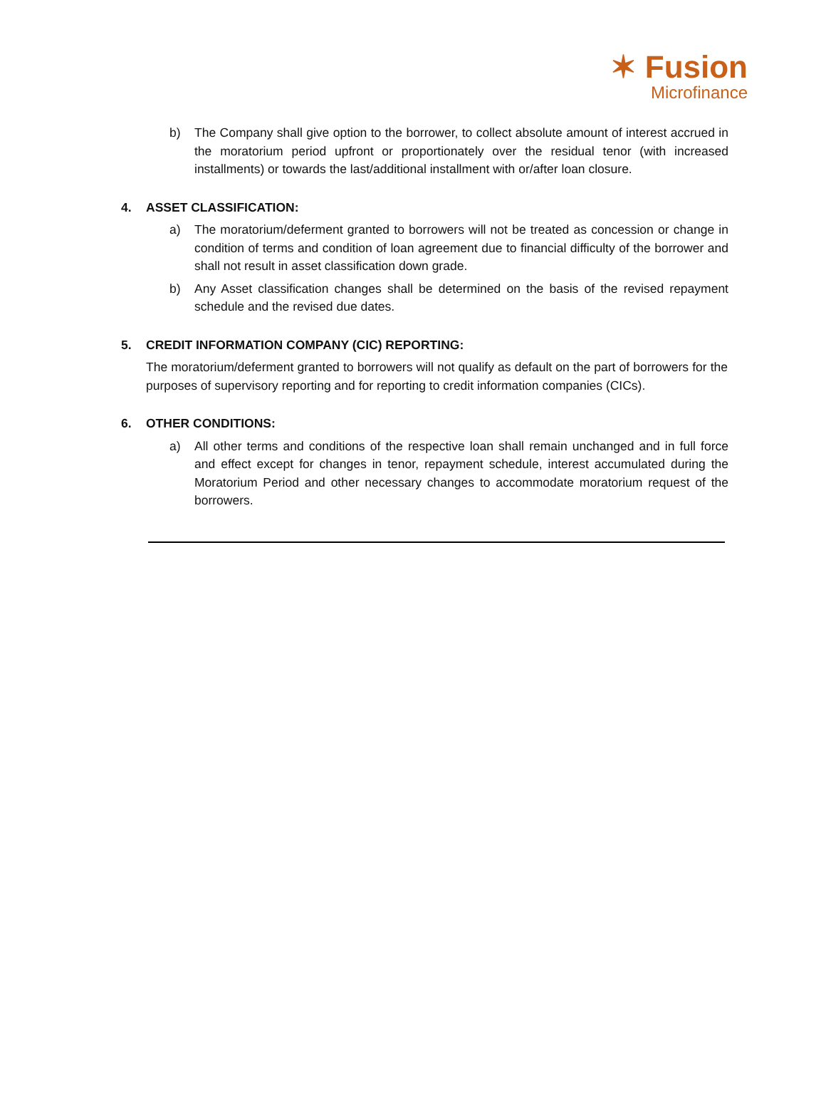✶ Fusion
Microfinance
b) The Company shall give option to the borrower, to collect absolute amount of interest accrued in the moratorium period upfront or proportionately over the residual tenor (with increased installments) or towards the last/additional installment with or/after loan closure.
4. ASSET CLASSIFICATION:
a) The moratorium/deferment granted to borrowers will not be treated as concession or change in condition of terms and condition of loan agreement due to financial difficulty of the borrower and shall not result in asset classification down grade.
b) Any Asset classification changes shall be determined on the basis of the revised repayment schedule and the revised due dates.
5. CREDIT INFORMATION COMPANY (CIC) REPORTING:
The moratorium/deferment granted to borrowers will not qualify as default on the part of borrowers for the purposes of supervisory reporting and for reporting to credit information companies (CICs).
6. OTHER CONDITIONS:
a) All other terms and conditions of the respective loan shall remain unchanged and in full force and effect except for changes in tenor, repayment schedule, interest accumulated during the Moratorium Period and other necessary changes to accommodate moratorium request of the borrowers.